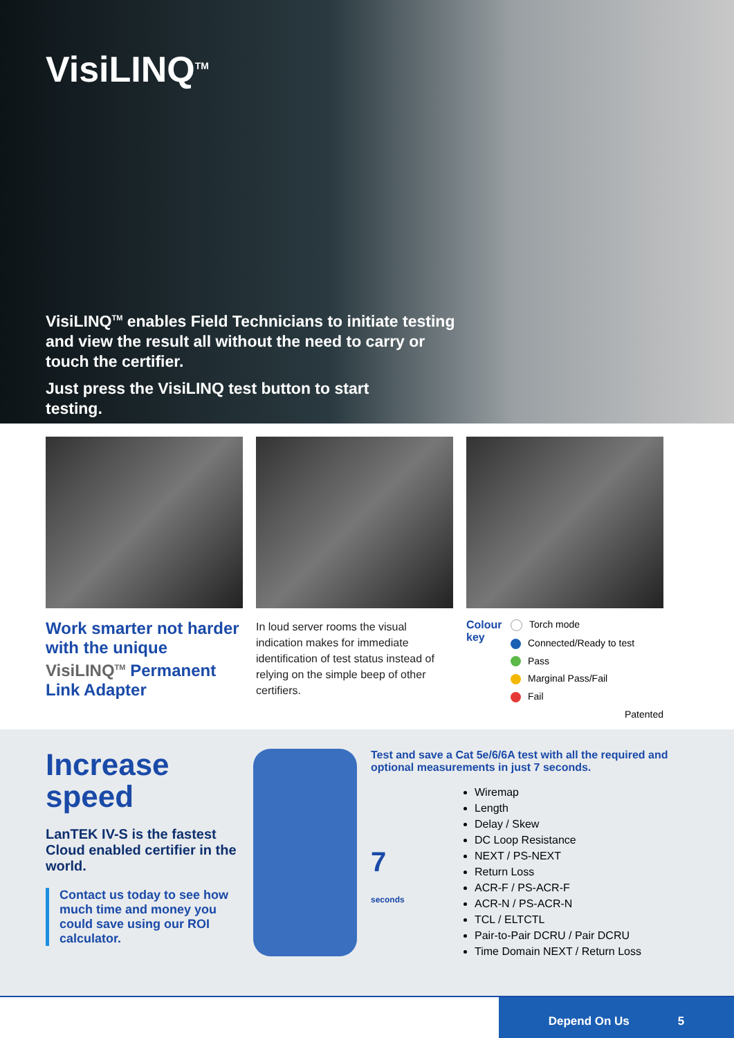VisiLINQ<sup>TM</sup>
VisiLINQ<sup>TM</sup> enables Field Technicians to initiate testing and view the result all without the need to carry or touch the certifier.
Just press the VisiLINQ test button to start testing.
Work smarter not harder with the unique VisiLINQ<sup>TM</sup> Permanent Link Adapter
In loud server rooms the visual indication makes for immediate identification of test status instead of relying on the simple beep of other certifiers.
Colour key
Torch mode
Connected/Ready to test
Pass
Marginal Pass/Fail
Fail
Patented
Increase speed
LanTEK IV-S is the fastest Cloud enabled certifier in the world.
Contact us today to see how much time and money you could save using our ROI calculator.
Test and save a Cat 5e/6/6A test with all the required and optional measurements in just 7 seconds.
7
seconds
Wiremap
Length
Delay / Skew
DC Loop Resistance
NEXT / PS-NEXT
Return Loss
ACR-F / PS-ACR-F
ACR-N / PS-ACR-N
TCL / ELTCTL
Pair-to-Pair DCRU / Pair DCRU
Time Domain NEXT / Return Loss
Depend On Us 5